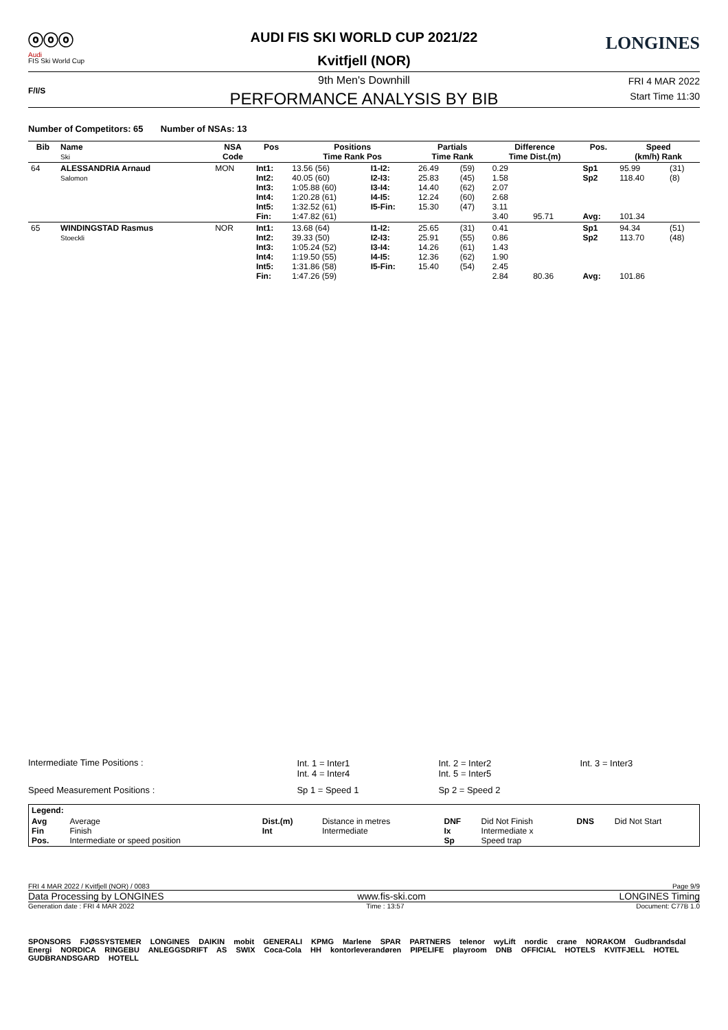ⓞⓞⓞ
Audi
FIS Ski World Cup
F/I/S
AUDI FIS SKI WORLD CUP 2021/22
Kvitfjell (NOR)
LONGINES
9th Men's Downhill
PERFORMANCE ANALYSIS BY BIB
FRI 4 MAR 2022
Start Time 11:30
Number of Competitors: 65 Number of NSAs: 13
| Bib | Name Ski | NSA Code | Pos | Positions Time Rank Pos | | Partials Time Rank | | Difference Time Dist.(m) | | Pos. | Speed (km/h) Rank | |
| --- | --- | --- | --- | --- | --- | --- | --- | --- | --- | --- | --- | --- |
| 64 | ALESSANDRIA Arnaud Salomon | MON | Int1: Int2: Int3: Int4: Int5: Fin: | 13.56 (56) 40.05 (60) 1:05.88 (60) 1:20.28 (61) 1:32.52 (61) 1:47.82 (61) | I1-I2: I2-I3: I3-I4: I4-I5: I5-Fin: | 26.49 25.83 14.40 12.24 15.30 | (59) (45) (62) (60) (47) | 0.29 1.58 2.07 2.68 3.11 3.40 | 95.71 | Sp1 Sp2 Avg: | 95.99 118.40 101.34 | (31) (8) |
| 65 | WINDINGSTAD Rasmus Stoeckli | NOR | Int1: Int2: Int3: Int4: Int5: Fin: | 13.68 (64) 39.33 (50) 1:05.24 (52) 1:19.50 (55) 1:31.86 (58) 1:47.26 (59) | I1-I2: I2-I3: I3-I4: I4-I5: I5-Fin: | 25.65 25.91 14.26 12.36 15.40 | (31) (55) (61) (62) (54) | 0.41 0.86 1.43 1.90 2.45 2.84 | 80.36 | Sp1 Sp2 Avg: | 94.34 113.70 101.86 | (51) (48) |
| Intermediate Time Positions : | Int. 1 = Inter1 Int. 4 = Inter4 | Int. 2 = Inter2 Int. 5 = Inter5 | Int. 3 = Inter3 |
| Speed Measurement Positions : | Sp 1 = Speed 1 | Sp 2 = Speed 2 | |
| Legend: | | | | | | | |
| Avg Fin Pos. | Average Finish Intermediate or speed position | Dist.(m) Int | Distance in metres Intermediate | DNF Ix Sp | Did Not Finish Intermediate x Speed trap | DNS | Did Not Start |
FRI 4 MAR 2022 / Kvitfjell (NOR) / 0083 Page 9/9
Data Processing by LONGINES www.fis-ski.com LONGINES Timing
Generation date : FRI 4 MAR 2022 Time : 13:57 Document: C77B 1.0
SPONSORS FJØSSYSTEMER LONGINES DAIKIN mobit GENERALI KPMG Marlene SPAR PARTNERS telenor wyLift nordic crane NORAKOM Gudbrandsdal Energi NORDICA RINGEBU ANLEGGSDRIFT AS SWIX Coca-Cola HH kontorleverandøren PIPELIFE playroom DNB OFFICIAL HOTELS KVITFJELL HOTEL GUDBRANDSGARD HOTELL